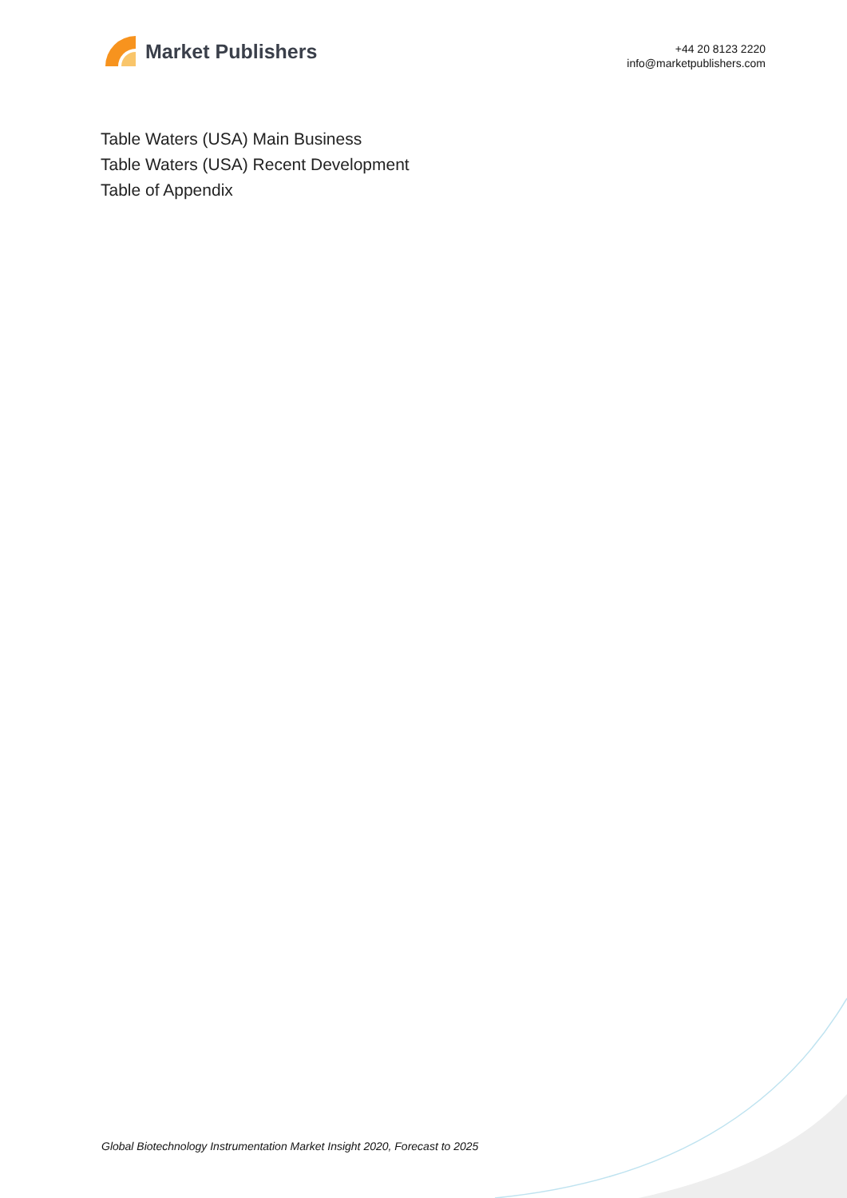Market Publishers
+44 20 8123 2220
info@marketpublishers.com
Table Waters (USA) Main Business
Table Waters (USA) Recent Development
Table of Appendix
Global Biotechnology Instrumentation Market Insight 2020, Forecast to 2025